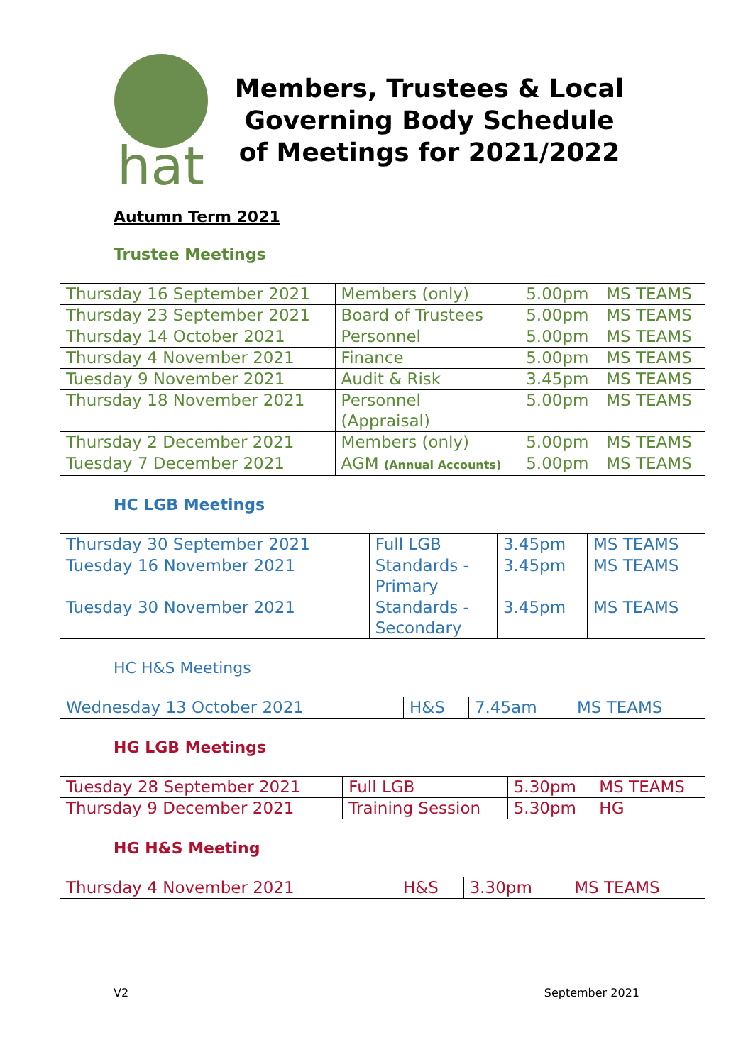hat
Members, Trustees & Local Governing Body Schedule of Meetings for 2021/2022
Autumn Term 2021
Trustee Meetings
| Thursday 16 September 2021 | Members (only) | 5.00pm | MS TEAMS |
| Thursday 23 September 2021 | Board of Trustees | 5.00pm | MS TEAMS |
| Thursday 14 October 2021 | Personnel | 5.00pm | MS TEAMS |
| Thursday 4 November 2021 | Finance | 5.00pm | MS TEAMS |
| Tuesday 9 November 2021 | Audit & Risk | 3.45pm | MS TEAMS |
| Thursday 18 November 2021 | Personnel (Appraisal) | 5.00pm | MS TEAMS |
| Thursday 2 December 2021 | Members (only) | 5.00pm | MS TEAMS |
| Tuesday 7 December 2021 | AGM (Annual Accounts) | 5.00pm | MS TEAMS |
HC LGB Meetings
| Thursday 30 September 2021 | Full LGB | 3.45pm | MS TEAMS |
| Tuesday 16 November 2021 | Standards - Primary | 3.45pm | MS TEAMS |
| Tuesday 30 November 2021 | Standards - Secondary | 3.45pm | MS TEAMS |
HC H&S Meetings
| Wednesday 13 October 2021 | H&S | 7.45am | MS TEAMS |
HG LGB Meetings
| Tuesday 28 September 2021 | Full LGB | 5.30pm | MS TEAMS |
| Thursday 9 December 2021 | Training Session | 5.30pm | HG |
HG H&S Meeting
| Thursday 4 November 2021 | H&S | 3.30pm | MS TEAMS |
V2 September 2021